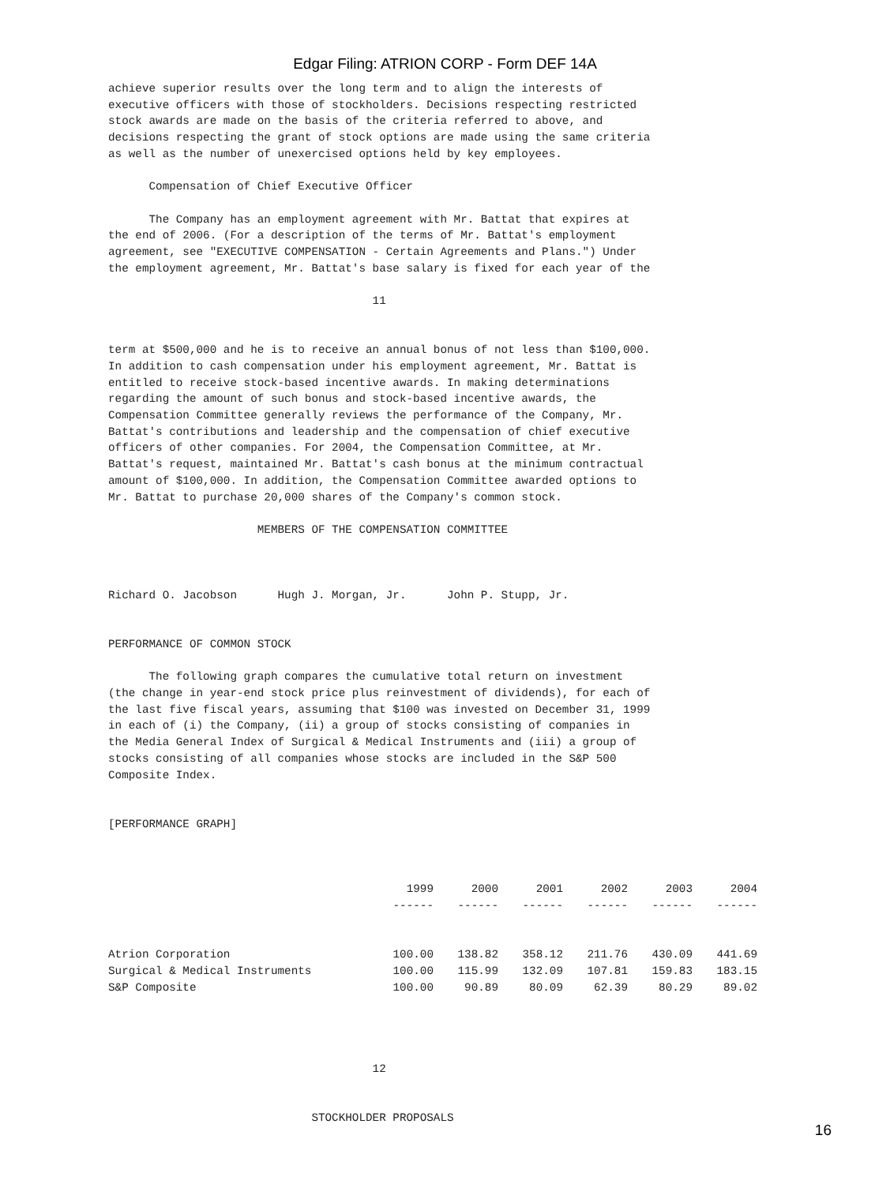Edgar Filing: ATRION CORP - Form DEF 14A
achieve superior results over the long term and to align the interests of executive officers with those of stockholders. Decisions respecting restricted stock awards are made on the basis of the criteria referred to above, and decisions respecting the grant of stock options are made using the same criteria as well as the number of unexercised options held by key employees. Compensation of Chief Executive Officer The Company has an employment agreement with Mr. Battat that expires at the end of 2006. (For a description of the terms of Mr. Battat's employment agreement, see "EXECUTIVE COMPENSATION - Certain Agreements and Plans.") Under the employment agreement, Mr. Battat's base salary is fixed for each year of the 11 term at $500,000 and he is to receive an annual bonus of not less than $100,000. In addition to cash compensation under his employment agreement, Mr. Battat is entitled to receive stock-based incentive awards. In making determinations regarding the amount of such bonus and stock-based incentive awards, the Compensation Committee generally reviews the performance of the Company, Mr. Battat's contributions and leadership and the compensation of chief executive officers of other companies. For 2004, the Compensation Committee, at Mr. Battat's request, maintained Mr. Battat's cash bonus at the minimum contractual amount of $100,000. In addition, the Compensation Committee awarded options to Mr. Battat to purchase 20,000 shares of the Company's common stock. MEMBERS OF THE COMPENSATION COMMITTEE Richard O. Jacobson Hugh J. Morgan, Jr. John P. Stupp, Jr. PERFORMANCE OF COMMON STOCK The following graph compares the cumulative total return on investment (the change in year-end stock price plus reinvestment of dividends), for each of the last five fiscal years, assuming that $100 was invested on December 31, 1999 in each of (i) the Company, (ii) a group of stocks consisting of companies in the Media General Index of Surgical & Medical Instruments and (iii) a group of stocks consisting of all companies whose stocks are included in the S&P 500 Composite Index. [PERFORMANCE GRAPH]
| | 1999 | 2000 | 2001 | 2002 | 2003 | 2004 |
| | ------ | ------ | ------ | ------ | ------ | ------ |
| Atrion Corporation | 100.00 | 138.82 | 358.12 | 211.76 | 430.09 | 441.69 |
| Surgical & Medical Instruments | 100.00 | 115.99 | 132.09 | 107.81 | 159.83 | 183.15 |
| S&P Composite | 100.00 | 90.89 | 80.09 | 62.39 | 80.29 | 89.02 |
12 STOCKHOLDER PROPOSALS
16